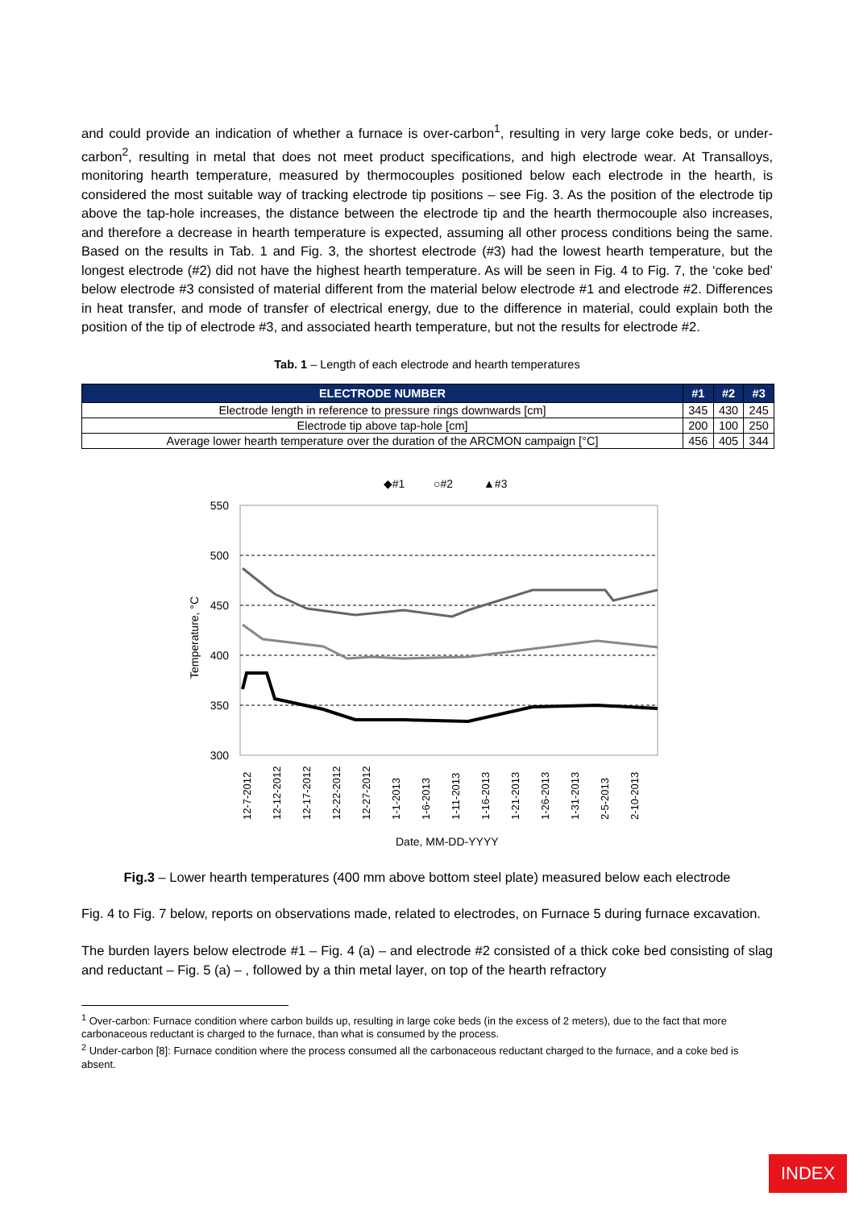and could provide an indication of whether a furnace is over-carbon<sup>1</sup>, resulting in very large coke beds, or under-carbon<sup>2</sup>, resulting in metal that does not meet product specifications, and high electrode wear. At Transalloys, monitoring hearth temperature, measured by thermocouples positioned below each electrode in the hearth, is considered the most suitable way of tracking electrode tip positions – see Fig. 3. As the position of the electrode tip above the tap-hole increases, the distance between the electrode tip and the hearth thermocouple also increases, and therefore a decrease in hearth temperature is expected, assuming all other process conditions being the same. Based on the results in Tab. 1 and Fig. 3, the shortest electrode (#3) had the lowest hearth temperature, but the longest electrode (#2) did not have the highest hearth temperature. As will be seen in Fig. 4 to Fig. 7, the ‘coke bed’ below electrode #3 consisted of material different from the material below electrode #1 and electrode #2. Differences in heat transfer, and mode of transfer of electrical energy, due to the difference in material, could explain both the position of the tip of electrode #3, and associated hearth temperature, but not the results for electrode #2.
Tab. 1 – Length of each electrode and hearth temperatures
| ELECTRODE NUMBER | #1 | #2 | #3 |
| --- | --- | --- | --- |
| Electrode length in reference to pressure rings downwards [cm] | 345 | 430 | 245 |
| Electrode tip above tap-hole [cm] | 200 | 100 | 250 |
| Average lower hearth temperature over the duration of the ARCMON campaign [°C] | 456 | 405 | 344 |
◆#1
○#2
▲#3
550
500
450
400
350
300
Temperature, °C
12-7-2012
12-12-2012
12-17-2012
12-22-2012
12-27-2012
1-1-2013
1-6-2013
1-11-2013
1-16-2013
1-21-2013
1-26-2013
1-31-2013
2-5-2013
2-10-2013
Date, MM-DD-YYYY
Fig.3 – Lower hearth temperatures (400 mm above bottom steel plate) measured below each electrode
Fig. 4 to Fig. 7 below, reports on observations made, related to electrodes, on Furnace 5 during furnace excavation.
The burden layers below electrode #1 – Fig. 4 (a) – and electrode #2 consisted of a thick coke bed consisting of slag and reductant – Fig. 5 (a) – , followed by a thin metal layer, on top of the hearth refractory
<sup>1</sup> Over-carbon: Furnace condition where carbon builds up, resulting in large coke beds (in the excess of 2 meters), due to the fact that more carbonaceous reductant is charged to the furnace, than what is consumed by the process.
<sup>2</sup> Under-carbon [8]: Furnace condition where the process consumed all the carbonaceous reductant charged to the furnace, and a coke bed is absent.
INDEX